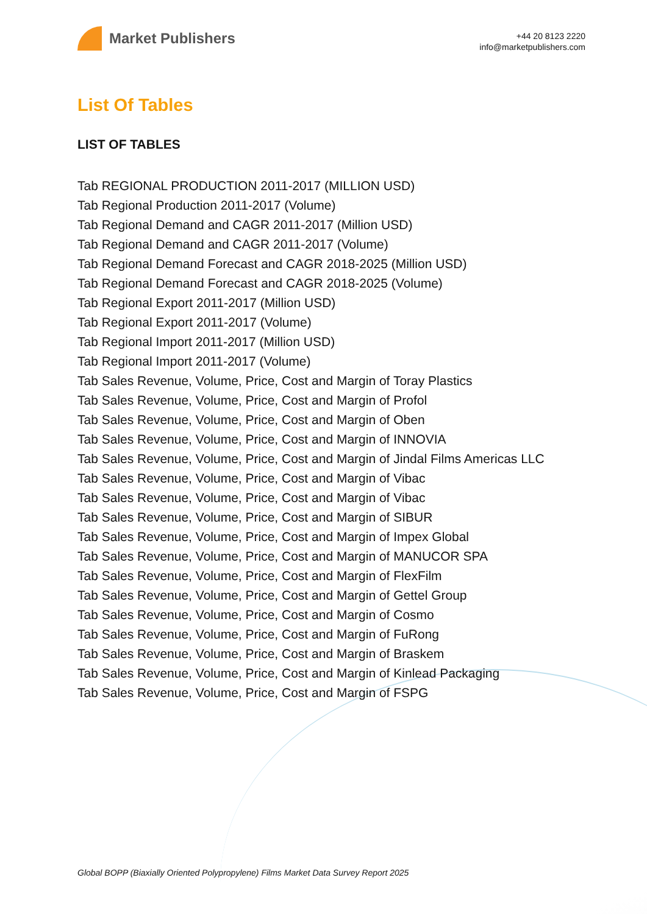Market Publishers
+44 20 8123 2220
info@marketpublishers.com
List Of Tables
LIST OF TABLES
Tab REGIONAL PRODUCTION 2011-2017 (MILLION USD)
Tab Regional Production 2011-2017 (Volume)
Tab Regional Demand and CAGR 2011-2017 (Million USD)
Tab Regional Demand and CAGR 2011-2017 (Volume)
Tab Regional Demand Forecast and CAGR 2018-2025 (Million USD)
Tab Regional Demand Forecast and CAGR 2018-2025 (Volume)
Tab Regional Export 2011-2017 (Million USD)
Tab Regional Export 2011-2017 (Volume)
Tab Regional Import 2011-2017 (Million USD)
Tab Regional Import 2011-2017 (Volume)
Tab Sales Revenue, Volume, Price, Cost and Margin of Toray Plastics
Tab Sales Revenue, Volume, Price, Cost and Margin of Profol
Tab Sales Revenue, Volume, Price, Cost and Margin of Oben
Tab Sales Revenue, Volume, Price, Cost and Margin of INNOVIA
Tab Sales Revenue, Volume, Price, Cost and Margin of Jindal Films Americas LLC
Tab Sales Revenue, Volume, Price, Cost and Margin of Vibac
Tab Sales Revenue, Volume, Price, Cost and Margin of Vibac
Tab Sales Revenue, Volume, Price, Cost and Margin of SIBUR
Tab Sales Revenue, Volume, Price, Cost and Margin of Impex Global
Tab Sales Revenue, Volume, Price, Cost and Margin of MANUCOR SPA
Tab Sales Revenue, Volume, Price, Cost and Margin of FlexFilm
Tab Sales Revenue, Volume, Price, Cost and Margin of Gettel Group
Tab Sales Revenue, Volume, Price, Cost and Margin of Cosmo
Tab Sales Revenue, Volume, Price, Cost and Margin of FuRong
Tab Sales Revenue, Volume, Price, Cost and Margin of Braskem
Tab Sales Revenue, Volume, Price, Cost and Margin of Kinlead Packaging
Tab Sales Revenue, Volume, Price, Cost and Margin of FSPG
Global BOPP (Biaxially Oriented Polypropylene) Films Market Data Survey Report 2025